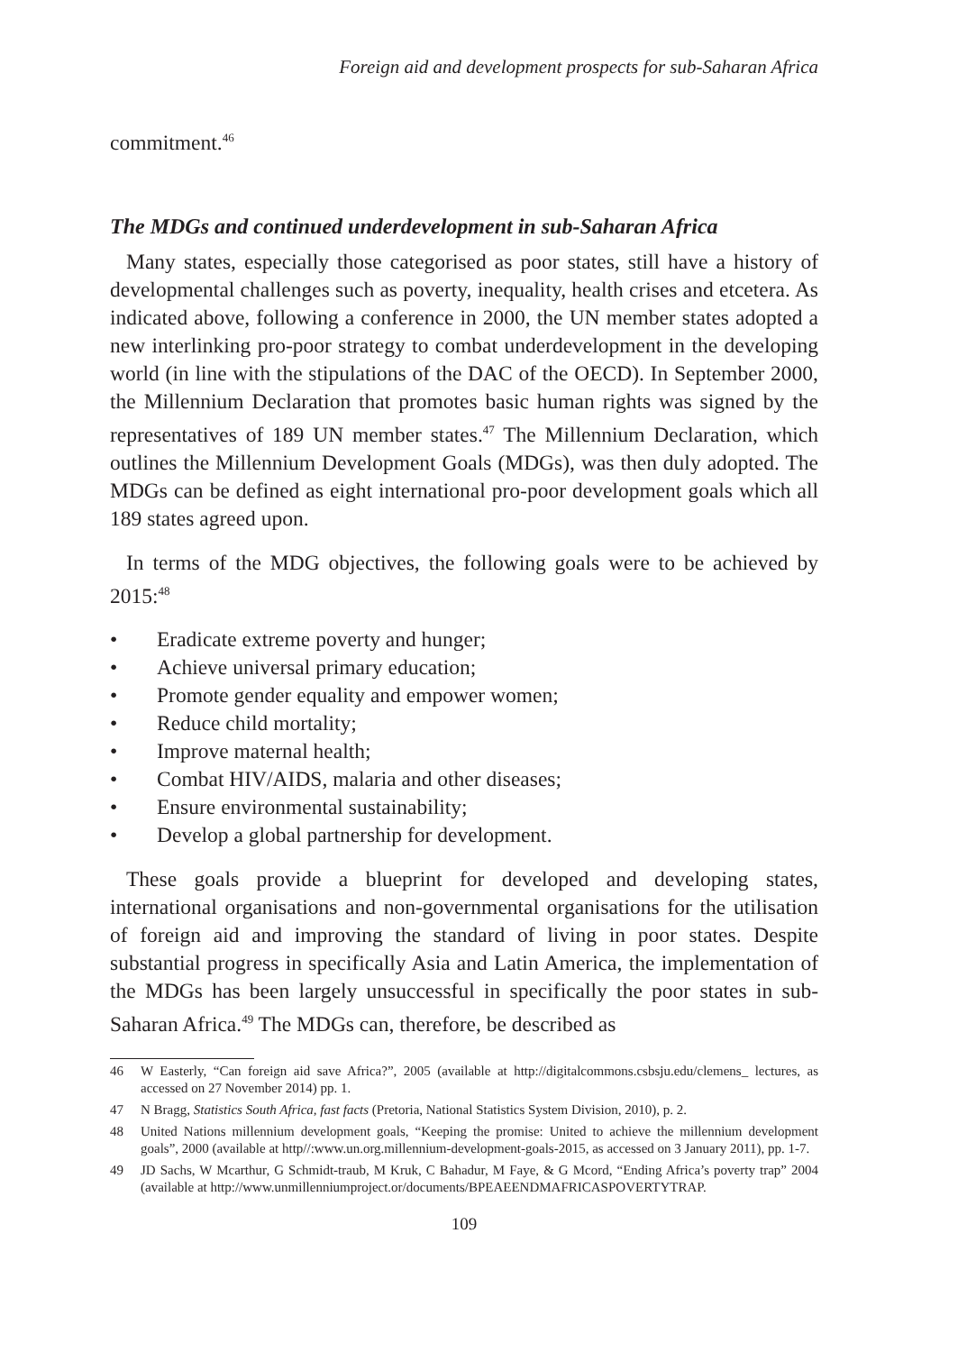Foreign aid and development prospects for sub-Saharan Africa
commitment.<sup>46</sup>
The MDGs and continued underdevelopment in sub-Saharan Africa
Many states, especially those categorised as poor states, still have a history of developmental challenges such as poverty, inequality, health crises and etcetera. As indicated above, following a conference in 2000, the UN member states adopted a new interlinking pro-poor strategy to combat underdevelopment in the developing world (in line with the stipulations of the DAC of the OECD). In September 2000, the Millennium Declaration that promotes basic human rights was signed by the representatives of 189 UN member states.<sup>47</sup> The Millennium Declaration, which outlines the Millennium Development Goals (MDGs), was then duly adopted. The MDGs can be defined as eight international pro-poor development goals which all 189 states agreed upon.
In terms of the MDG objectives, the following goals were to be achieved by 2015:<sup>48</sup>
• Eradicate extreme poverty and hunger;
• Achieve universal primary education;
• Promote gender equality and empower women;
• Reduce child mortality;
• Improve maternal health;
• Combat HIV/AIDS, malaria and other diseases;
• Ensure environmental sustainability;
• Develop a global partnership for development.
These goals provide a blueprint for developed and developing states, international organisations and non-governmental organisations for the utilisation of foreign aid and improving the standard of living in poor states. Despite substantial progress in specifically Asia and Latin America, the implementation of the MDGs has been largely unsuccessful in specifically the poor states in sub-Saharan Africa.<sup>49</sup> The MDGs can, therefore, be described as
46 W Easterly, “Can foreign aid save Africa?”, 2005 (available at http://digitalcommons.csbsju.edu/clemens_ lectures, as accessed on 27 November 2014) pp. 1.
47 N Bragg, Statistics South Africa, fast facts (Pretoria, National Statistics System Division, 2010), p. 2.
48 United Nations millennium development goals, “Keeping the promise: United to achieve the millennium development goals”, 2000 (available at http//:www.un.org.millennium-development-goals-2015, as accessed on 3 January 2011), pp. 1-7.
49 JD Sachs, W Mcarthur, G Schmidt-traub, M Kruk, C Bahadur, M Faye, & G Mcord, “Ending Africa’s poverty trap” 2004 (available at http://www.unmillenniumproject.or/documents/BPEAEENDMAFRICASPOVERTYTRAP.
109